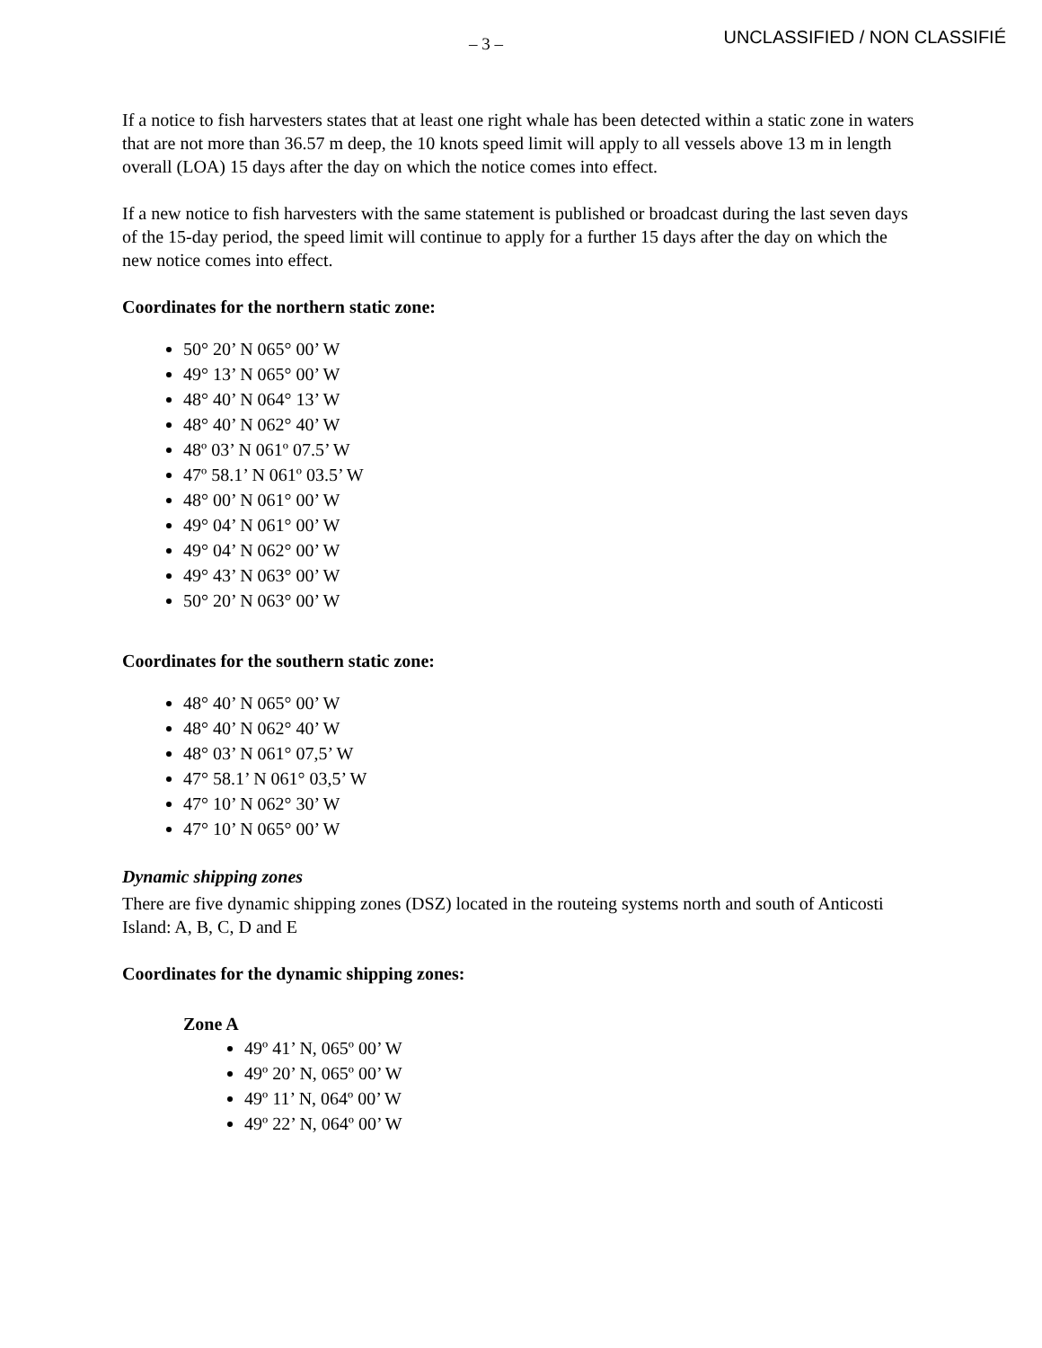– 3 –
UNCLASSIFIED / NON CLASSIFIÉ
If a notice to fish harvesters states that at least one right whale has been detected within a static zone in waters that are not more than 36.57 m deep, the 10 knots speed limit will apply to all vessels above 13 m in length overall (LOA) 15 days after the day on which the notice comes into effect.
If a new notice to fish harvesters with the same statement is published or broadcast during the last seven days of the 15-day period, the speed limit will continue to apply for a further 15 days after the day on which the new notice comes into effect.
Coordinates for the northern static zone:
50° 20’ N 065° 00’ W
49° 13’ N 065° 00’ W
48° 40’ N 064° 13’ W
48° 40’ N 062° 40’ W
48º 03’ N 061º 07.5’ W
47º 58.1’ N 061º 03.5’ W
48° 00’ N 061° 00’ W
49° 04’ N 061° 00’ W
49° 04’ N 062° 00’ W
49° 43’ N 063° 00’ W
50° 20’ N 063° 00’ W
Coordinates for the southern static zone:
48° 40’ N 065° 00’ W
48° 40’ N 062° 40’ W
48° 03’ N 061° 07,5’ W
47° 58.1’ N 061° 03,5’ W
47° 10’ N 062° 30’ W
47° 10’ N 065° 00’ W
Dynamic shipping zones
There are five dynamic shipping zones (DSZ) located in the routeing systems north and south of Anticosti Island: A, B, C, D and E
Coordinates for the dynamic shipping zones:
Zone A
49º 41’ N, 065º 00’ W
49º 20’ N, 065º 00’ W
49º 11’ N, 064º 00’ W
49º 22’ N, 064º 00’ W